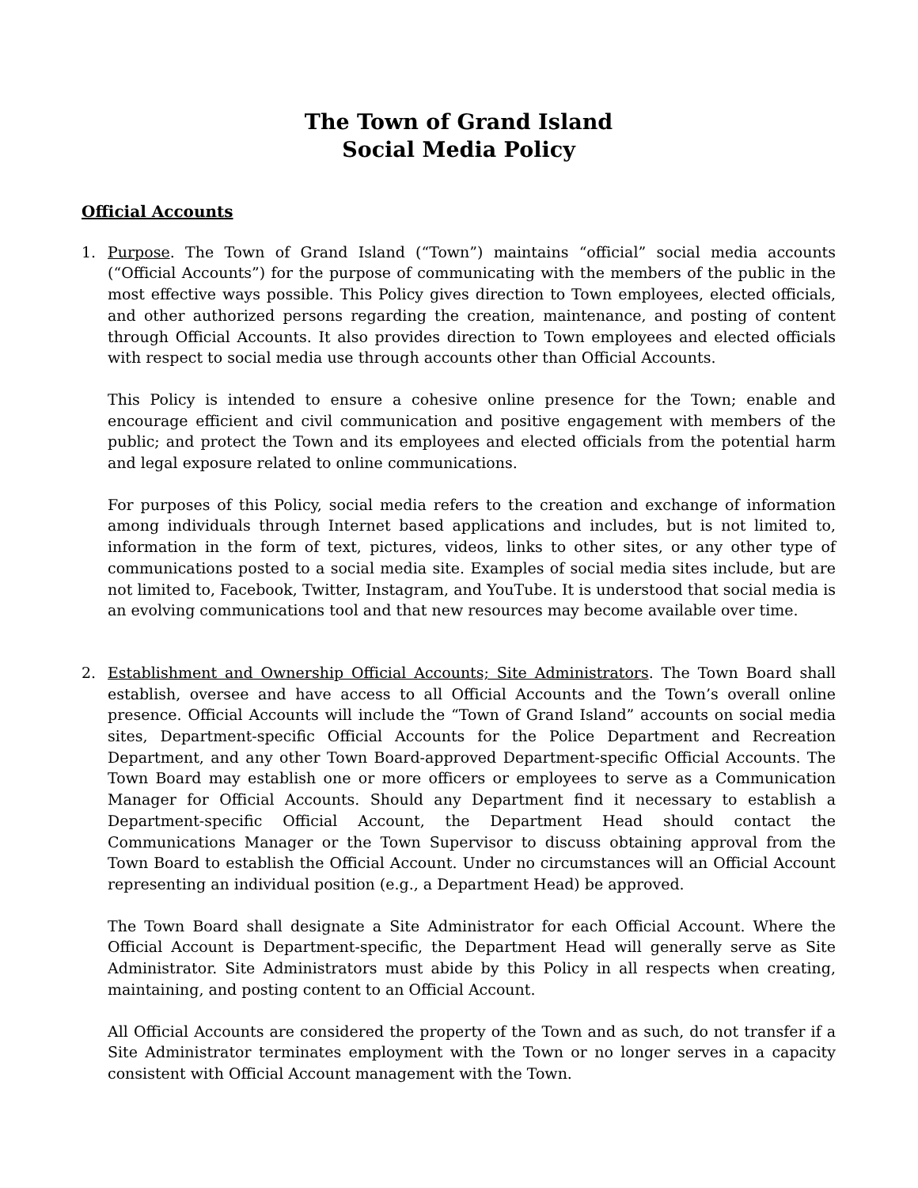The Town of Grand Island
Social Media Policy
Official Accounts
1. Purpose. The Town of Grand Island (“Town”) maintains “official” social media accounts (“Official Accounts”) for the purpose of communicating with the members of the public in the most effective ways possible. This Policy gives direction to Town employees, elected officials, and other authorized persons regarding the creation, maintenance, and posting of content through Official Accounts. It also provides direction to Town employees and elected officials with respect to social media use through accounts other than Official Accounts.
This Policy is intended to ensure a cohesive online presence for the Town; enable and encourage efficient and civil communication and positive engagement with members of the public; and protect the Town and its employees and elected officials from the potential harm and legal exposure related to online communications.
For purposes of this Policy, social media refers to the creation and exchange of information among individuals through Internet based applications and includes, but is not limited to, information in the form of text, pictures, videos, links to other sites, or any other type of communications posted to a social media site. Examples of social media sites include, but are not limited to, Facebook, Twitter, Instagram, and YouTube. It is understood that social media is an evolving communications tool and that new resources may become available over time.
2. Establishment and Ownership Official Accounts; Site Administrators. The Town Board shall establish, oversee and have access to all Official Accounts and the Town’s overall online presence. Official Accounts will include the “Town of Grand Island” accounts on social media sites, Department-specific Official Accounts for the Police Department and Recreation Department, and any other Town Board-approved Department-specific Official Accounts. The Town Board may establish one or more officers or employees to serve as a Communication Manager for Official Accounts. Should any Department find it necessary to establish a Department-specific Official Account, the Department Head should contact the Communications Manager or the Town Supervisor to discuss obtaining approval from the Town Board to establish the Official Account. Under no circumstances will an Official Account representing an individual position (e.g., a Department Head) be approved.
The Town Board shall designate a Site Administrator for each Official Account. Where the Official Account is Department-specific, the Department Head will generally serve as Site Administrator. Site Administrators must abide by this Policy in all respects when creating, maintaining, and posting content to an Official Account.
All Official Accounts are considered the property of the Town and as such, do not transfer if a Site Administrator terminates employment with the Town or no longer serves in a capacity consistent with Official Account management with the Town.